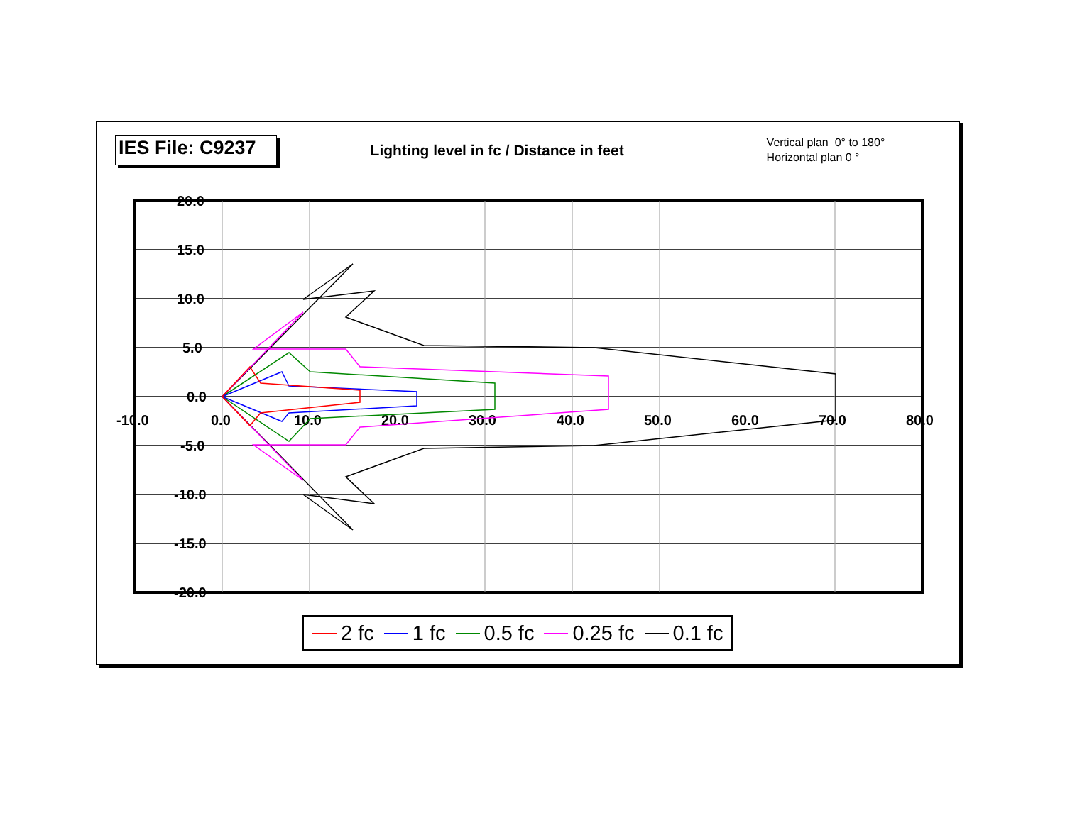IES File: C9237
Lighting level in fc / Distance in feet
Vertical plan 0° to 180°
Horizontal plan 0 °
20.0
15.0
10.0
5.0
0.0
-5.0
-10.0
-15.0
-20.0
-10.0
0.0
10.0
20.0
30.0
40.0
50.0
60.0
70.0
80.0
2 fc 1 fc 0.5 fc 0.25 fc 0.1 fc